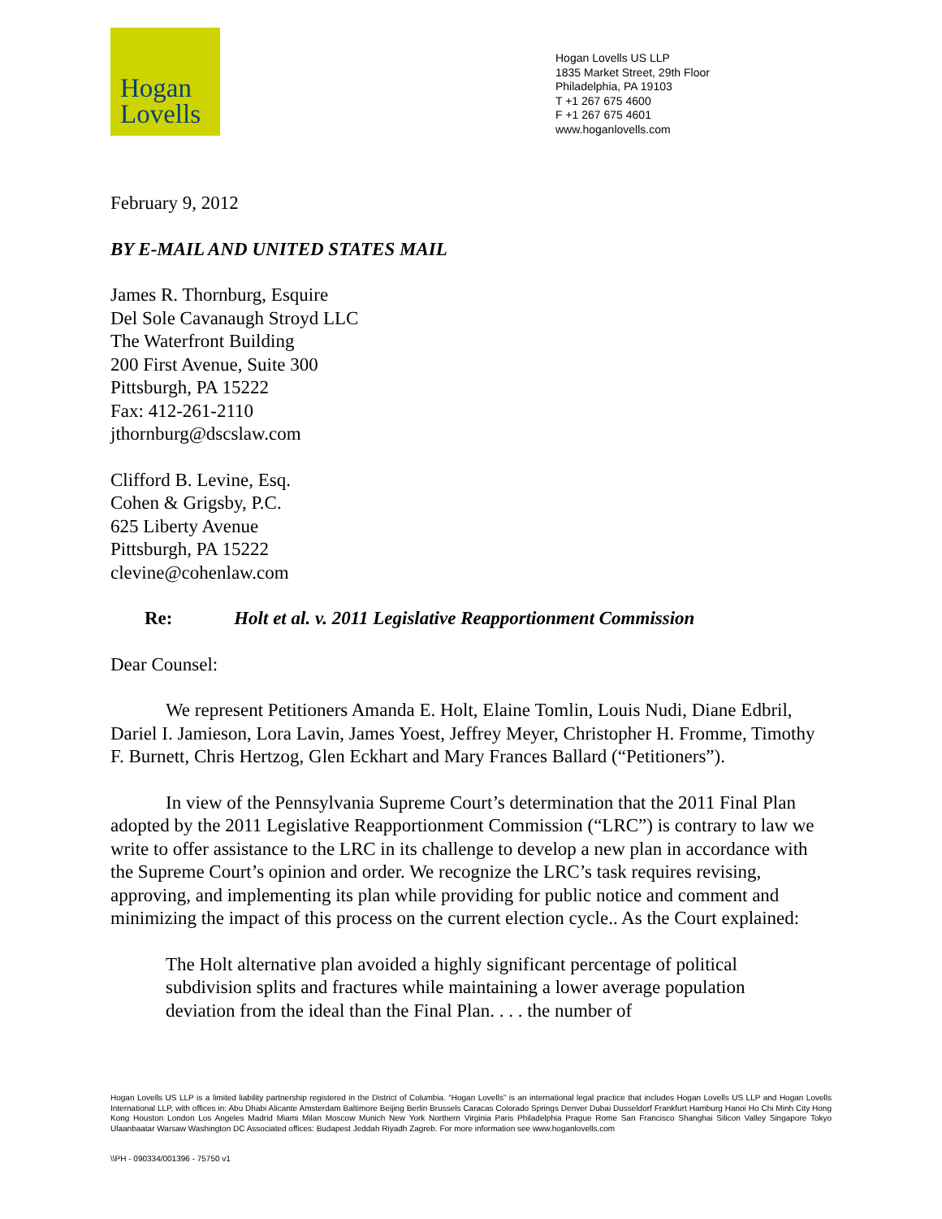Hogan
Lovells
Hogan Lovells US LLP
1835 Market Street, 29th Floor
Philadelphia, PA 19103
T +1 267 675 4600
F +1 267 675 4601
www.hoganlovells.com
February 9, 2012
BY E-MAIL AND UNITED STATES MAIL
James R. Thornburg, Esquire
Del Sole Cavanaugh Stroyd LLC
The Waterfront Building
200 First Avenue, Suite 300
Pittsburgh, PA 15222
Fax: 412-261-2110
jthornburg@dscslaw.com
Clifford B. Levine, Esq.
Cohen & Grigsby, P.C.
625 Liberty Avenue
Pittsburgh, PA 15222
clevine@cohenlaw.com
Re: Holt et al. v. 2011 Legislative Reapportionment Commission
Dear Counsel:
We represent Petitioners Amanda E. Holt, Elaine Tomlin, Louis Nudi, Diane Edbril, Dariel I. Jamieson, Lora Lavin, James Yoest, Jeffrey Meyer, Christopher H. Fromme, Timothy F. Burnett, Chris Hertzog, Glen Eckhart and Mary Frances Ballard (“Petitioners”).
In view of the Pennsylvania Supreme Court’s determination that the 2011 Final Plan adopted by the 2011 Legislative Reapportionment Commission (“LRC”) is contrary to law we write to offer assistance to the LRC in its challenge to develop a new plan in accordance with the Supreme Court’s opinion and order. We recognize the LRC’s task requires revising, approving, and implementing its plan while providing for public notice and comment and minimizing the impact of this process on the current election cycle.. As the Court explained:
The Holt alternative plan avoided a highly significant percentage of political subdivision splits and fractures while maintaining a lower average population deviation from the ideal than the Final Plan. . . . the number of
Hogan Lovells US LLP is a limited liability partnership registered in the District of Columbia. “Hogan Lovells” is an international legal practice that includes Hogan Lovells US LLP and Hogan Lovells International LLP, with offices in: Abu Dhabi Alicante Amsterdam Baltimore Beijing Berlin Brussels Caracas Colorado Springs Denver Dubai Dusseldorf Frankfurt Hamburg Hanoi Ho Chi Minh City Hong Kong Houston London Los Angeles Madrid Miami Milan Moscow Munich New York Northern Virginia Paris Philadelphia Prague Rome San Francisco Shanghai Silicon Valley Singapore Tokyo Ulaanbaatar Warsaw Washington DC Associated offices: Budapest Jeddah Riyadh Zagreb. For more information see www.hoganlovells.com
\\PH - 090334/001396 - 75750 v1